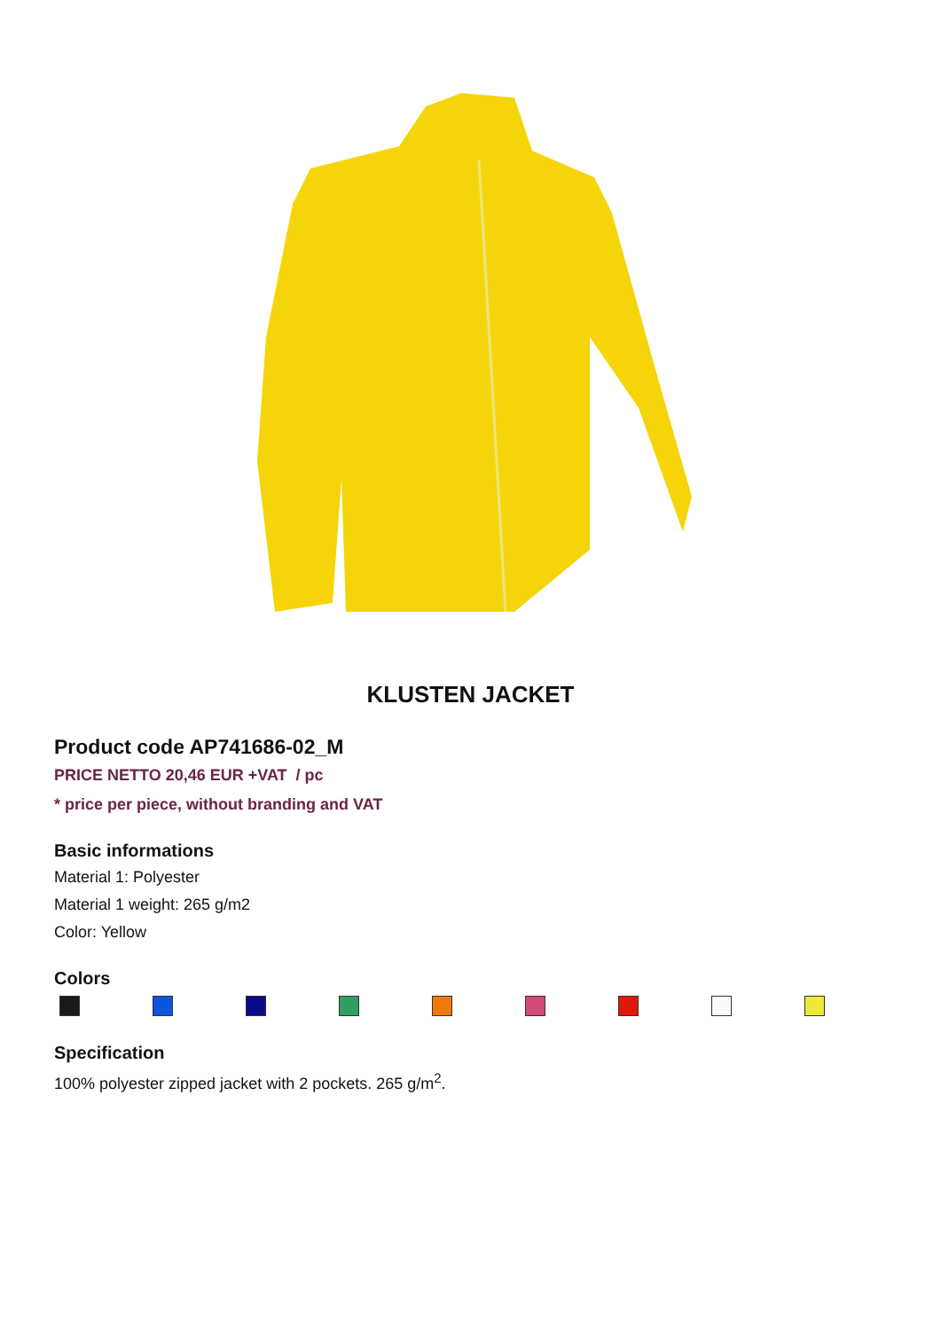KLUSTEN JACKET
Product code AP741686-02_M
PRICE NETTO 20,46 EUR +VAT / pc
* price per piece, without branding and VAT
Basic informations
Material 1: Polyester
Material 1 weight: 265 g/m2
Color: Yellow
Colors
Specification
100% polyester zipped jacket with 2 pockets. 265 g/m<sup>2</sup>.